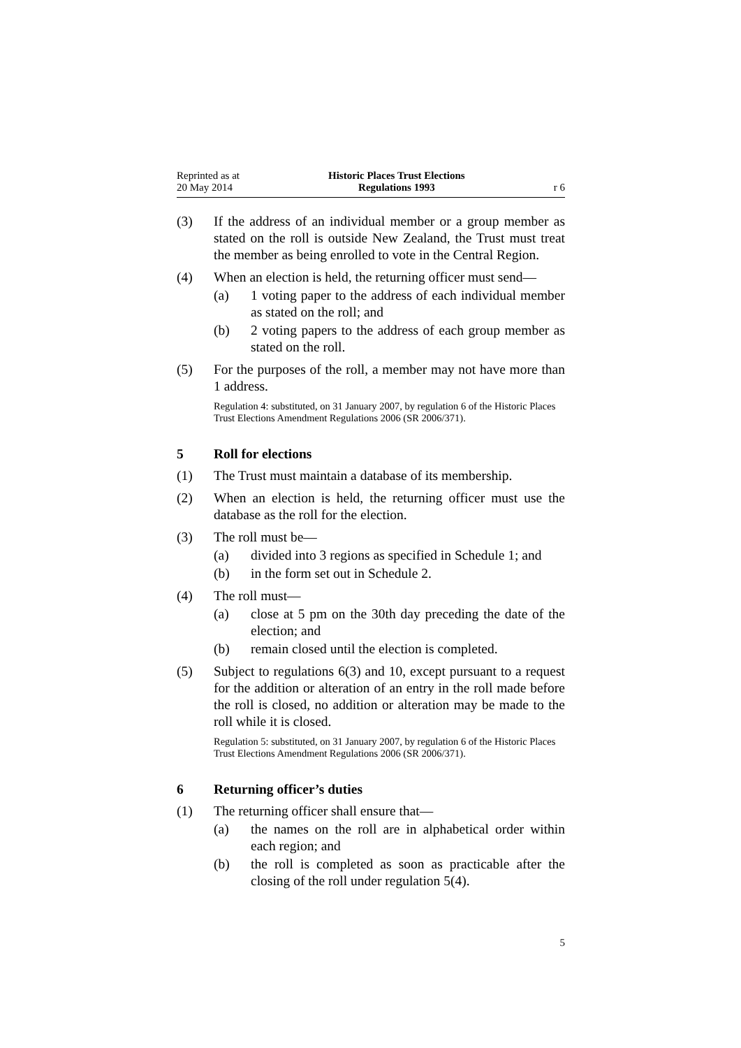Reprinted as at
20 May 2014
Historic Places Trust Elections
Regulations 1993
r 6
(3) If the address of an individual member or a group member as stated on the roll is outside New Zealand, the Trust must treat the member as being enrolled to vote in the Central Region.
(4) When an election is held, the returning officer must send—
(a) 1 voting paper to the address of each individual member as stated on the roll; and
(b) 2 voting papers to the address of each group member as stated on the roll.
(5) For the purposes of the roll, a member may not have more than 1 address.
Regulation 4: substituted, on 31 January 2007, by regulation 6 of the Historic Places Trust Elections Amendment Regulations 2006 (SR 2006/371).
5 Roll for elections
(1) The Trust must maintain a database of its membership.
(2) When an election is held, the returning officer must use the database as the roll for the election.
(3) The roll must be—
(a) divided into 3 regions as specified in Schedule 1; and
(b) in the form set out in Schedule 2.
(4) The roll must—
(a) close at 5 pm on the 30th day preceding the date of the election; and
(b) remain closed until the election is completed.
(5) Subject to regulations 6(3) and 10, except pursuant to a request for the addition or alteration of an entry in the roll made before the roll is closed, no addition or alteration may be made to the roll while it is closed.
Regulation 5: substituted, on 31 January 2007, by regulation 6 of the Historic Places Trust Elections Amendment Regulations 2006 (SR 2006/371).
6 Returning officer’s duties
(1) The returning officer shall ensure that—
(a) the names on the roll are in alphabetical order within each region; and
(b) the roll is completed as soon as practicable after the closing of the roll under regulation 5(4).
5